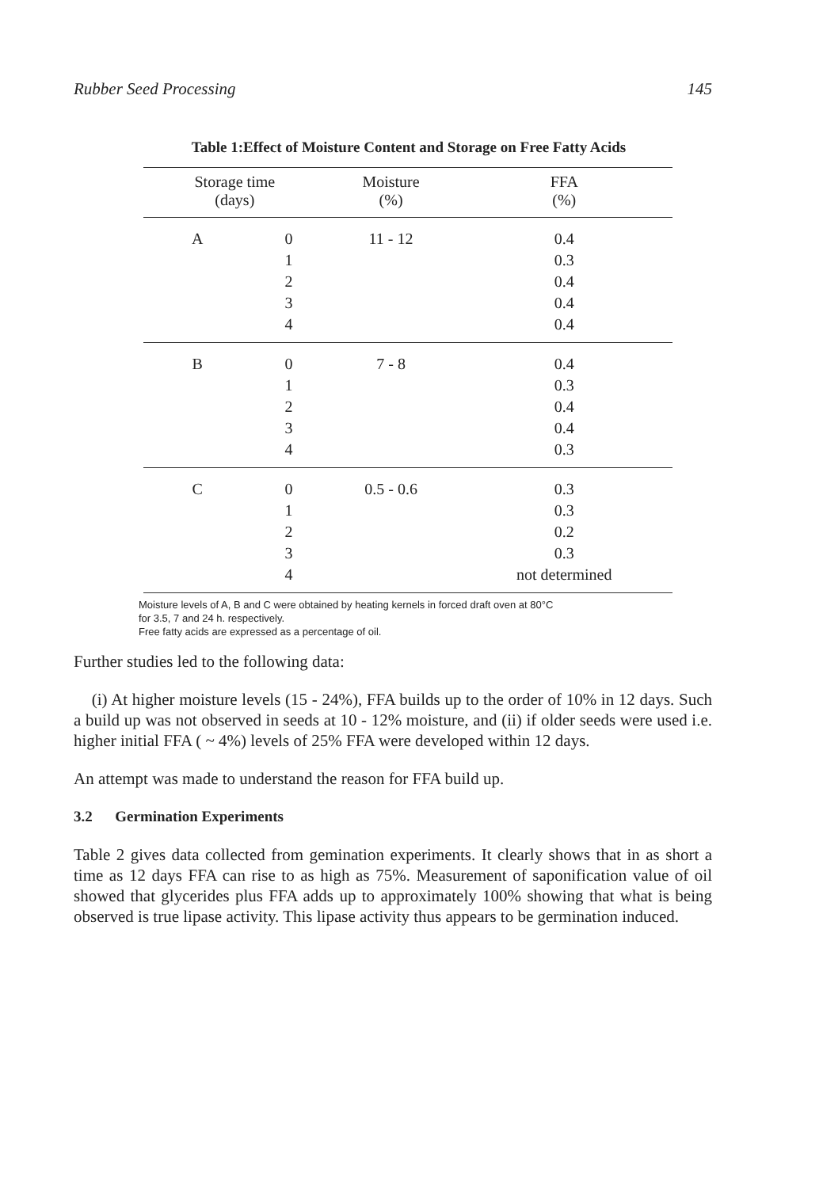Rubber Seed Processing 145
Table 1:Effect of Moisture Content and Storage on Free Fatty Acids
| Storage time (days) | | Moisture (%) | FFA (%) |
| --- | --- | --- | --- |
| A | 0 | 11 - 12 | 0.4 |
| | 1 | | 0.3 |
| | 2 | | 0.4 |
| | 3 | | 0.4 |
| | 4 | | 0.4 |
| B | 0 | 7 - 8 | 0.4 |
| | 1 | | 0.3 |
| | 2 | | 0.4 |
| | 3 | | 0.4 |
| | 4 | | 0.3 |
| C | 0 | 0.5 - 0.6 | 0.3 |
| | 1 | | 0.3 |
| | 2 | | 0.2 |
| | 3 | | 0.3 |
| | 4 | | not determined |
Moisture levels of A, B and C were obtained by heating kernels in forced draft oven at 80°C
for 3.5, 7 and 24 h. respectively.
Free fatty acids are expressed as a percentage of oil.
Further studies led to the following data:
(i) At higher moisture levels (15 - 24%), FFA builds up to the order of 10% in 12 days. Such a build up was not observed in seeds at 10 - 12% moisture, and (ii) if older seeds were used i.e. higher initial FFA ( ~ 4%) levels of 25% FFA were developed within 12 days.
An attempt was made to understand the reason for FFA build up.
3.2 Germination Experiments
Table 2 gives data collected from gemination experiments. It clearly shows that in as short a time as 12 days FFA can rise to as high as 75%. Measurement of saponification value of oil showed that glycerides plus FFA adds up to approximately 100% showing that what is being observed is true lipase activity. This lipase activity thus appears to be germination induced.